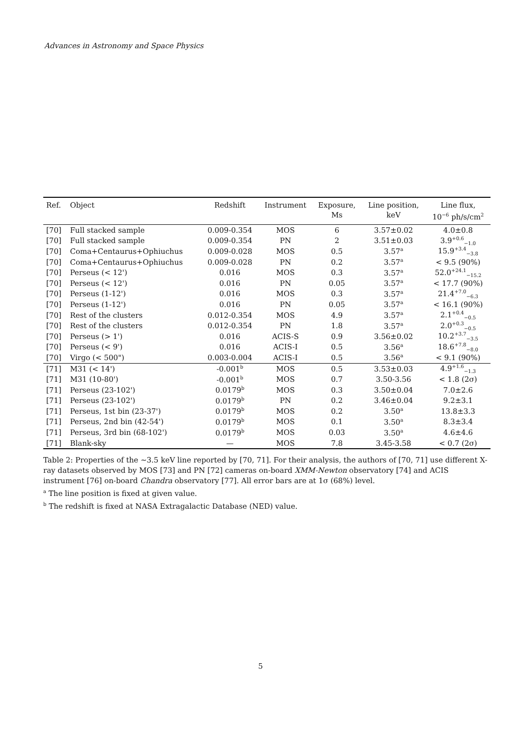Advances in Astronomy and Space Physics
| Ref. | Object | Redshift | Instrument | Exposure, Ms | Line position, keV | Line flux, 10<sup>−6</sup> ph/s/cm<sup>2</sup> |
| --- | --- | --- | --- | --- | --- | --- |
| [70] | Full stacked sample | 0.009-0.354 | MOS | 6 | 3.57±0.02 | 4.0±0.8 |
| [70] | Full stacked sample | 0.009-0.354 | PN | 2 | 3.51±0.03 | 3.9<sup>+0.6</sup><sub>−1.0</sub> |
| [70] | Coma+Centaurus+Ophiuchus | 0.009-0.028 | MOS | 0.5 | 3.57<sup>a</sup> | 15.9<sup>+3.4</sup><sub>−3.8</sub> |
| [70] | Coma+Centaurus+Ophiuchus | 0.009-0.028 | PN | 0.2 | 3.57<sup>a</sup> | < 9.5 (90%) |
| [70] | Perseus (< 12') | 0.016 | MOS | 0.3 | 3.57<sup>a</sup> | 52.0<sup>+24.1</sup><sub>−15.2</sub> |
| [70] | Perseus (< 12') | 0.016 | PN | 0.05 | 3.57<sup>a</sup> | < 17.7 (90%) |
| [70] | Perseus (1-12') | 0.016 | MOS | 0.3 | 3.57<sup>a</sup> | 21.4<sup>+7.0</sup><sub>−6.3</sub> |
| [70] | Perseus (1-12') | 0.016 | PN | 0.05 | 3.57<sup>a</sup> | < 16.1 (90%) |
| [70] | Rest of the clusters | 0.012-0.354 | MOS | 4.9 | 3.57<sup>a</sup> | 2.1<sup>+0.4</sup><sub>−0.5</sub> |
| [70] | Rest of the clusters | 0.012-0.354 | PN | 1.8 | 3.57<sup>a</sup> | 2.0<sup>+0.3</sup><sub>−0.5</sub> |
| [70] | Perseus (> 1') | 0.016 | ACIS-S | 0.9 | 3.56±0.02 | 10.2<sup>+3.7</sup><sub>−3.5</sub> |
| [70] | Perseus (< 9') | 0.016 | ACIS-I | 0.5 | 3.56<sup>a</sup> | 18.6<sup>+7.8</sup><sub>−8.0</sub> |
| [70] | Virgo (< 500") | 0.003-0.004 | ACIS-I | 0.5 | 3.56<sup>a</sup> | < 9.1 (90%) |
| [71] | M31 (< 14') | -0.001<sup>b</sup> | MOS | 0.5 | 3.53±0.03 | 4.9<sup>+1.6</sup><sub>−1.3</sub> |
| [71] | M31 (10-80') | -0.001<sup>b</sup> | MOS | 0.7 | 3.50-3.56 | < 1.8 (2σ) |
| [71] | Perseus (23-102') | 0.0179<sup>b</sup> | MOS | 0.3 | 3.50±0.04 | 7.0±2.6 |
| [71] | Perseus (23-102') | 0.0179<sup>b</sup> | PN | 0.2 | 3.46±0.04 | 9.2±3.1 |
| [71] | Perseus, 1st bin (23-37') | 0.0179<sup>b</sup> | MOS | 0.2 | 3.50<sup>a</sup> | 13.8±3.3 |
| [71] | Perseus, 2nd bin (42-54') | 0.0179<sup>b</sup> | MOS | 0.1 | 3.50<sup>a</sup> | 8.3±3.4 |
| [71] | Perseus, 3rd bin (68-102') | 0.0179<sup>b</sup> | MOS | 0.03 | 3.50<sup>a</sup> | 4.6±4.6 |
| [71] | Blank-sky | — | MOS | 7.8 | 3.45-3.58 | < 0.7 (2σ) |
Table 2: Properties of the ∼3.5 keV line reported by [70, 71]. For their analysis, the authors of [70, 71] use different X-ray datasets observed by MOS [73] and PN [72] cameras on-board XMM-Newton observatory [74] and ACIS instrument [76] on-board Chandra observatory [77]. All error bars are at 1σ (68%) level.
<sup>a</sup> The line position is fixed at given value.
<sup>b</sup> The redshift is fixed at NASA Extragalactic Database (NED) value.
5